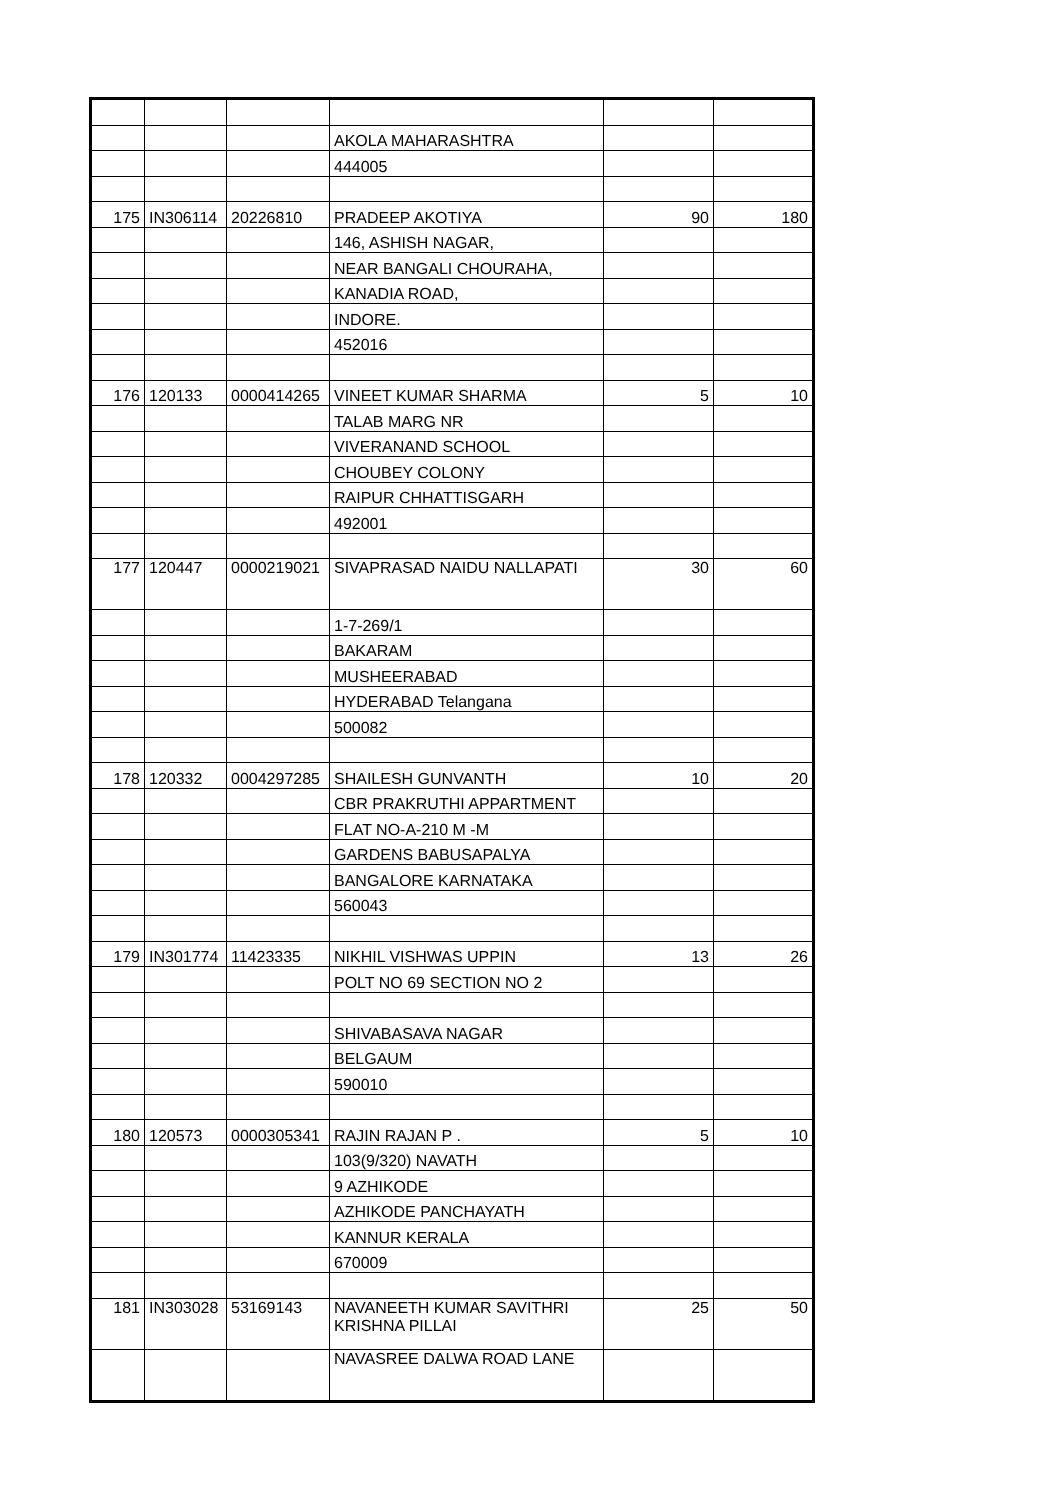| | | | AKOLA MAHARASHTRA | | |
| | | | 444005 | | |
| 175 | IN306114 | 20226810 | PRADEEP AKOTIYA | 90 | 180 |
| | | | 146, ASHISH NAGAR, | | |
| | | | NEAR BANGALI CHOURAHA, | | |
| | | | KANADIA ROAD, | | |
| | | | INDORE. | | |
| | | | 452016 | | |
| 176 | 120133 | 0000414265 | VINEET KUMAR SHARMA | 5 | 10 |
| | | | TALAB MARG NR | | |
| | | | VIVERANAND SCHOOL | | |
| | | | CHOUBEY COLONY | | |
| | | | RAIPUR CHHATTISGARH | | |
| | | | 492001 | | |
| 177 | 120447 | 0000219021 | SIVAPRASAD NAIDU NALLAPATI | 30 | 60 |
| | | | 1-7-269/1 | | |
| | | | BAKARAM | | |
| | | | MUSHEERABAD | | |
| | | | HYDERABAD Telangana | | |
| | | | 500082 | | |
| 178 | 120332 | 0004297285 | SHAILESH GUNVANTH | 10 | 20 |
| | | | CBR PRAKRUTHI APPARTMENT | | |
| | | | FLAT NO-A-210 M -M | | |
| | | | GARDENS BABUSAPALYA | | |
| | | | BANGALORE KARNATAKA | | |
| | | | 560043 | | |
| 179 | IN301774 | 11423335 | NIKHIL VISHWAS UPPIN | 13 | 26 |
| | | | POLT NO 69 SECTION NO 2 | | |
| | | | SHIVABASAVA NAGAR | | |
| | | | BELGAUM | | |
| | | | 590010 | | |
| 180 | 120573 | 0000305341 | RAJIN RAJAN P . | 5 | 10 |
| | | | 103(9/320) NAVATH | | |
| | | | 9 AZHIKODE | | |
| | | | AZHIKODE PANCHAYATH | | |
| | | | KANNUR KERALA | | |
| | | | 670009 | | |
| 181 | IN303028 | 53169143 | NAVANEETH KUMAR SAVITHRI KRISHNA PILLAI | 25 | 50 |
| | | | NAVASREE DALWA ROAD LANE | | |